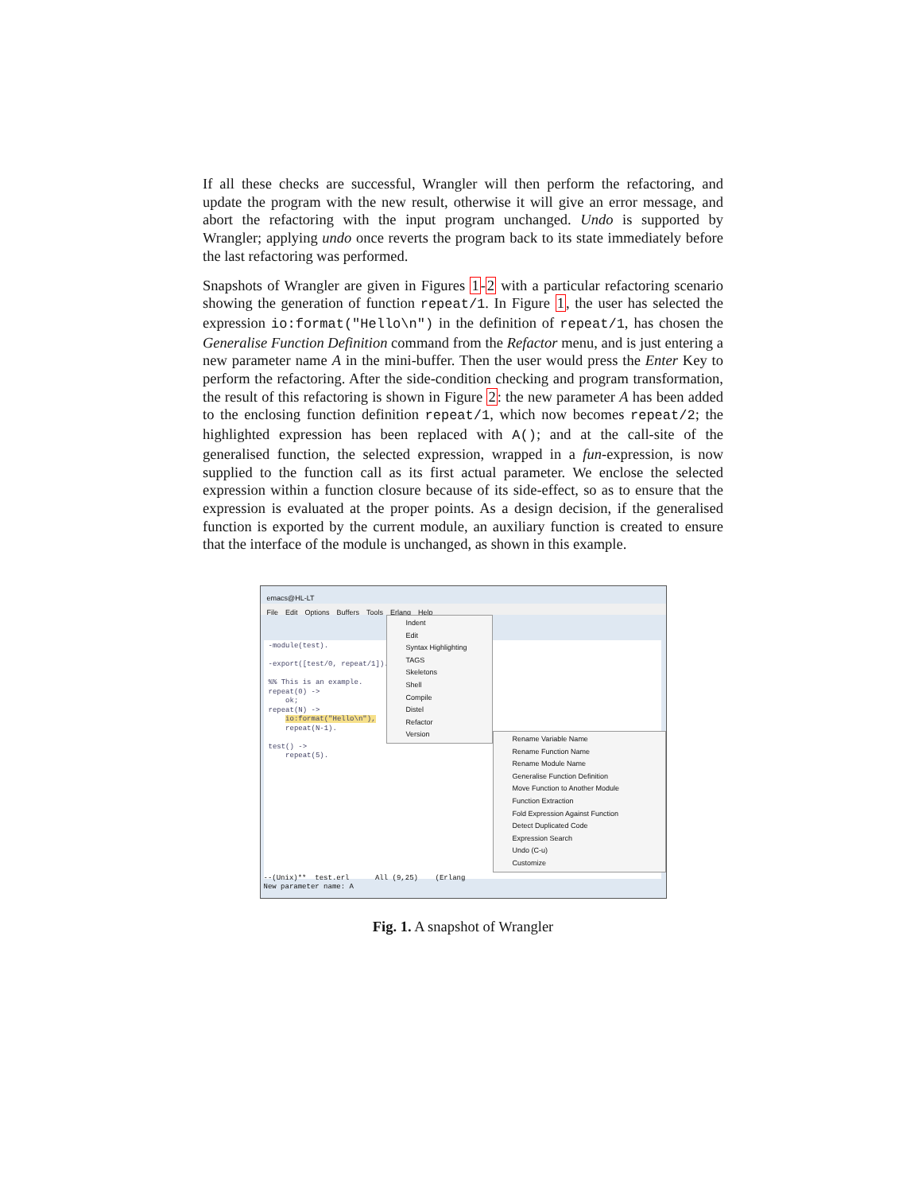If all these checks are successful, Wrangler will then perform the refactoring, and update the program with the new result, otherwise it will give an error message, and abort the refactoring with the input program unchanged. Undo is supported by Wrangler; applying undo once reverts the program back to its state immediately before the last refactoring was performed.
Snapshots of Wrangler are given in Figures 1-2 with a particular refactoring scenario showing the generation of function repeat/1. In Figure 1, the user has selected the expression io:format("Hello\n") in the definition of repeat/1, has chosen the Generalise Function Definition command from the Refactor menu, and is just entering a new parameter name A in the mini-buffer. Then the user would press the Enter Key to perform the refactoring. After the side-condition checking and program transformation, the result of this refactoring is shown in Figure 2: the new parameter A has been added to the enclosing function definition repeat/1, which now becomes repeat/2; the highlighted expression has been replaced with A(); and at the call-site of the generalised function, the selected expression, wrapped in a fun-expression, is now supplied to the function call as its first actual parameter. We enclose the selected expression within a function closure because of its side-effect, so as to ensure that the expression is evaluated at the proper points. As a design decision, if the generalised function is exported by the current module, an auxiliary function is created to ensure that the interface of the module is unchanged, as shown in this example.
emacs@HL-LT
File Edit Options Buffers Tools Erlang Help
-module(test). -export([test/0, repeat/1]). %% This is an example. repeat(0) -> ok; repeat(N) -> io:format("Hello\n"), repeat(N-1). test() -> repeat(5).
Indent
Edit
Syntax Highlighting
TAGS
Skeletons
Shell
Compile
Distel
Refactor
Version
Rename Variable Name
Rename Function Name
Rename Module Name
Generalise Function Definition
Move Function to Another Module
Function Extraction
Fold Expression Against Function
Detect Duplicated Code
Expression Search
Undo (C-u)
Customize
--(Unix)** test.erl All (9,25) (Erlang New parameter name: A
Fig. 1. A snapshot of Wrangler